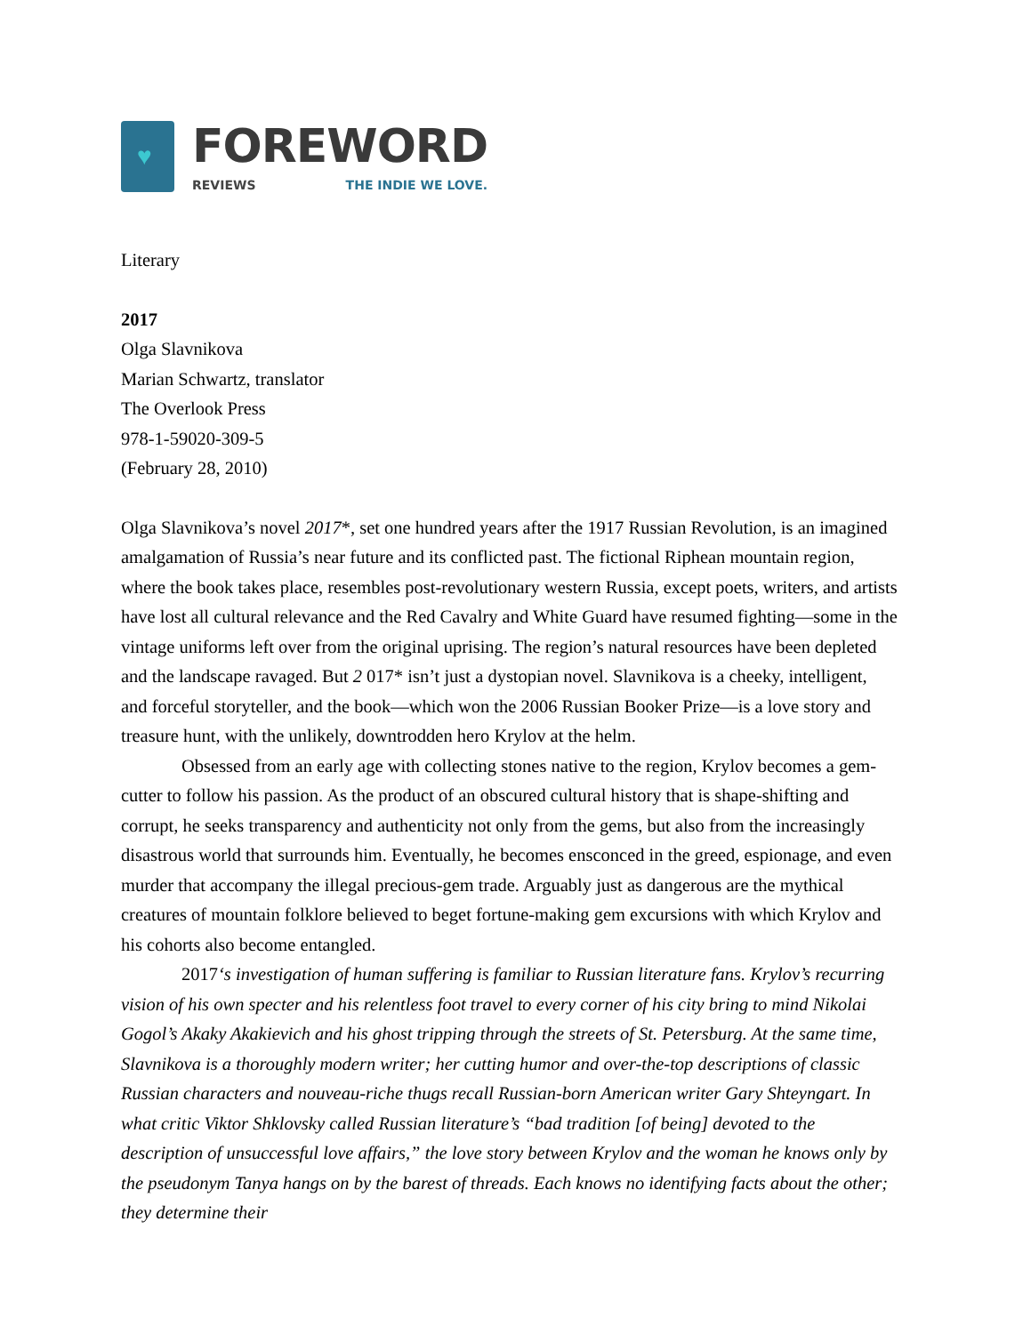♥
FOREWORD
REVIEWS THE INDIE WE LOVE.
Literary
2017
Olga Slavnikova
Marian Schwartz, translator
The Overlook Press
978-1-59020-309-5
(February 28, 2010)
Olga Slavnikova’s novel 2017*, set one hundred years after the 1917 Russian Revolution, is an imagined amalgamation of Russia’s near future and its conflicted past. The fictional Riphean mountain region, where the book takes place, resembles post-revolutionary western Russia, except poets, writers, and artists have lost all cultural relevance and the Red Cavalry and White Guard have resumed fighting—some in the vintage uniforms left over from the original uprising. The region’s natural resources have been depleted and the landscape ravaged. But 2 017* isn’t just a dystopian novel. Slavnikova is a cheeky, intelligent, and forceful storyteller, and the book—which won the 2006 Russian Booker Prize—is a love story and treasure hunt, with the unlikely, downtrodden hero Krylov at the helm.
Obsessed from an early age with collecting stones native to the region, Krylov becomes a gem-cutter to follow his passion. As the product of an obscured cultural history that is shape-shifting and corrupt, he seeks transparency and authenticity not only from the gems, but also from the increasingly disastrous world that surrounds him. Eventually, he becomes ensconced in the greed, espionage, and even murder that accompany the illegal precious-gem trade. Arguably just as dangerous are the mythical creatures of mountain folklore believed to beget fortune-making gem excursions with which Krylov and his cohorts also become entangled.
2017‘s investigation of human suffering is familiar to Russian literature fans. Krylov’s recurring vision of his own specter and his relentless foot travel to every corner of his city bring to mind Nikolai Gogol’s Akaky Akakievich and his ghost tripping through the streets of St. Petersburg. At the same time, Slavnikova is a thoroughly modern writer; her cutting humor and over-the-top descriptions of classic Russian characters and nouveau-riche thugs recall Russian-born American writer Gary Shteyngart. In what critic Viktor Shklovsky called Russian literature’s “bad tradition [of being] devoted to the description of unsuccessful love affairs,” the love story between Krylov and the woman he knows only by the pseudonym Tanya hangs on by the barest of threads. Each knows no identifying facts about the other; they determine their